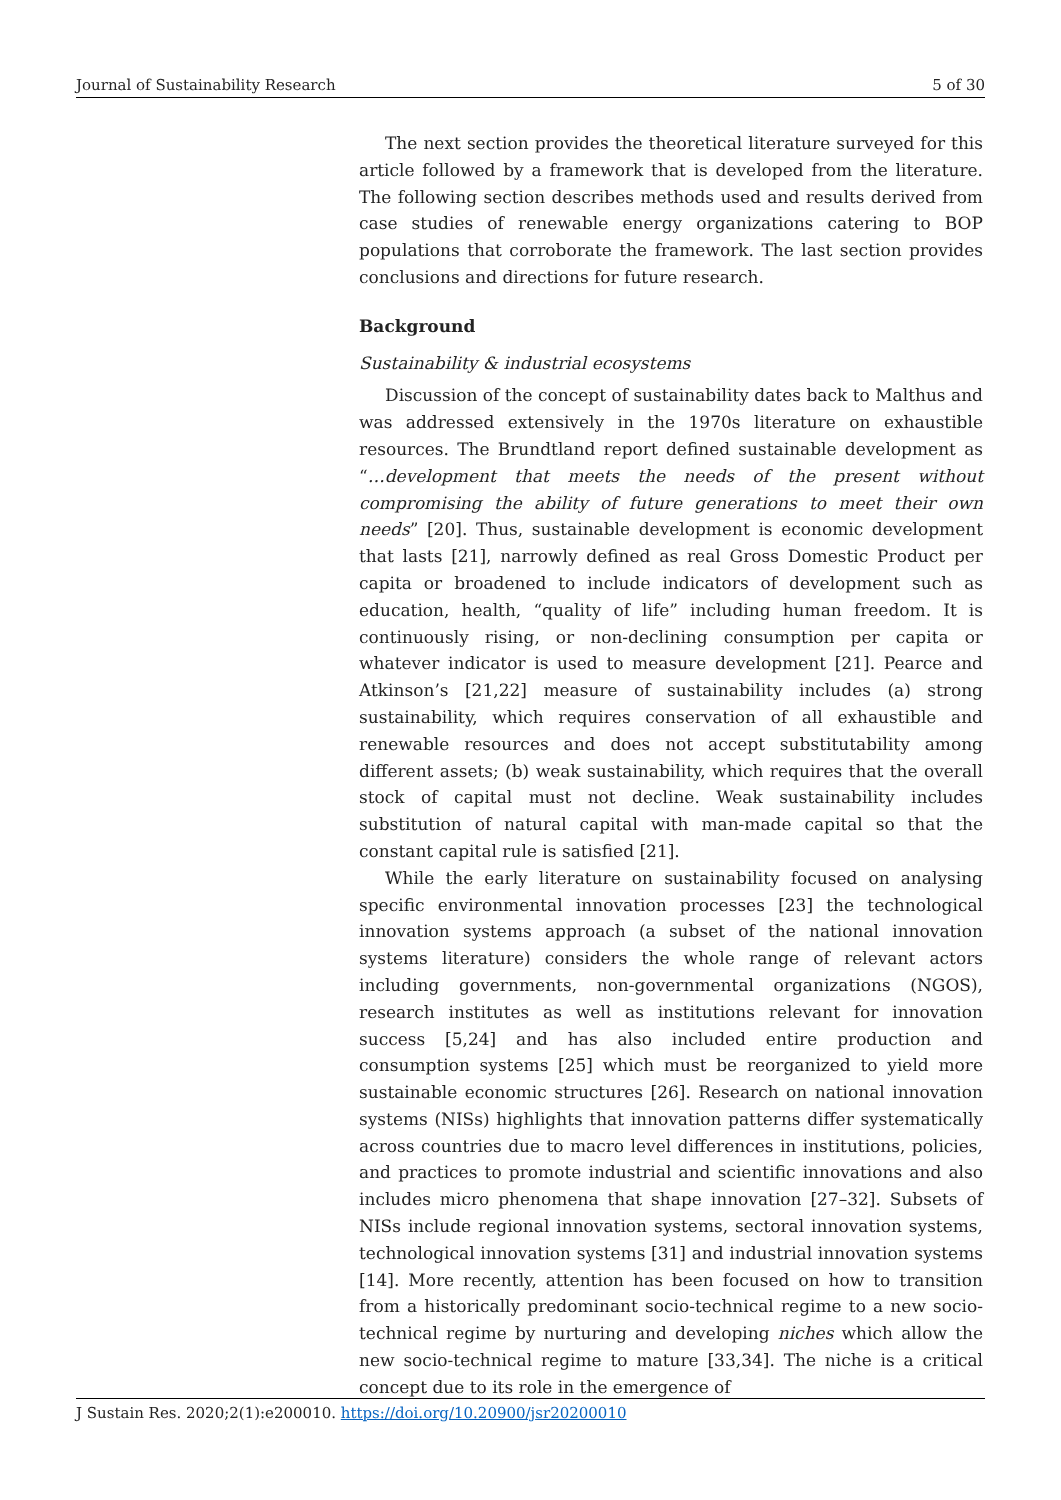Journal of Sustainability Research 5 of 30
The next section provides the theoretical literature surveyed for this article followed by a framework that is developed from the literature. The following section describes methods used and results derived from case studies of renewable energy organizations catering to BOP populations that corroborate the framework. The last section provides conclusions and directions for future research.
Background
Sustainability & industrial ecosystems
Discussion of the concept of sustainability dates back to Malthus and was addressed extensively in the 1970s literature on exhaustible resources. The Brundtland report defined sustainable development as “…development that meets the needs of the present without compromising the ability of future generations to meet their own needs” [20]. Thus, sustainable development is economic development that lasts [21], narrowly defined as real Gross Domestic Product per capita or broadened to include indicators of development such as education, health, “quality of life” including human freedom. It is continuously rising, or non-declining consumption per capita or whatever indicator is used to measure development [21]. Pearce and Atkinson’s [21,22] measure of sustainability includes (a) strong sustainability, which requires conservation of all exhaustible and renewable resources and does not accept substitutability among different assets; (b) weak sustainability, which requires that the overall stock of capital must not decline. Weak sustainability includes substitution of natural capital with man-made capital so that the constant capital rule is satisfied [21].
While the early literature on sustainability focused on analysing specific environmental innovation processes [23] the technological innovation systems approach (a subset of the national innovation systems literature) considers the whole range of relevant actors including governments, non-governmental organizations (NGOS), research institutes as well as institutions relevant for innovation success [5,24] and has also included entire production and consumption systems [25] which must be reorganized to yield more sustainable economic structures [26]. Research on national innovation systems (NISs) highlights that innovation patterns differ systematically across countries due to macro level differences in institutions, policies, and practices to promote industrial and scientific innovations and also includes micro phenomena that shape innovation [27–32]. Subsets of NISs include regional innovation systems, sectoral innovation systems, technological innovation systems [31] and industrial innovation systems [14]. More recently, attention has been focused on how to transition from a historically predominant socio-technical regime to a new socio-technical regime by nurturing and developing niches which allow the new socio-technical regime to mature [33,34]. The niche is a critical concept due to its role in the emergence of
J Sustain Res. 2020;2(1):e200010. https://doi.org/10.20900/jsr20200010